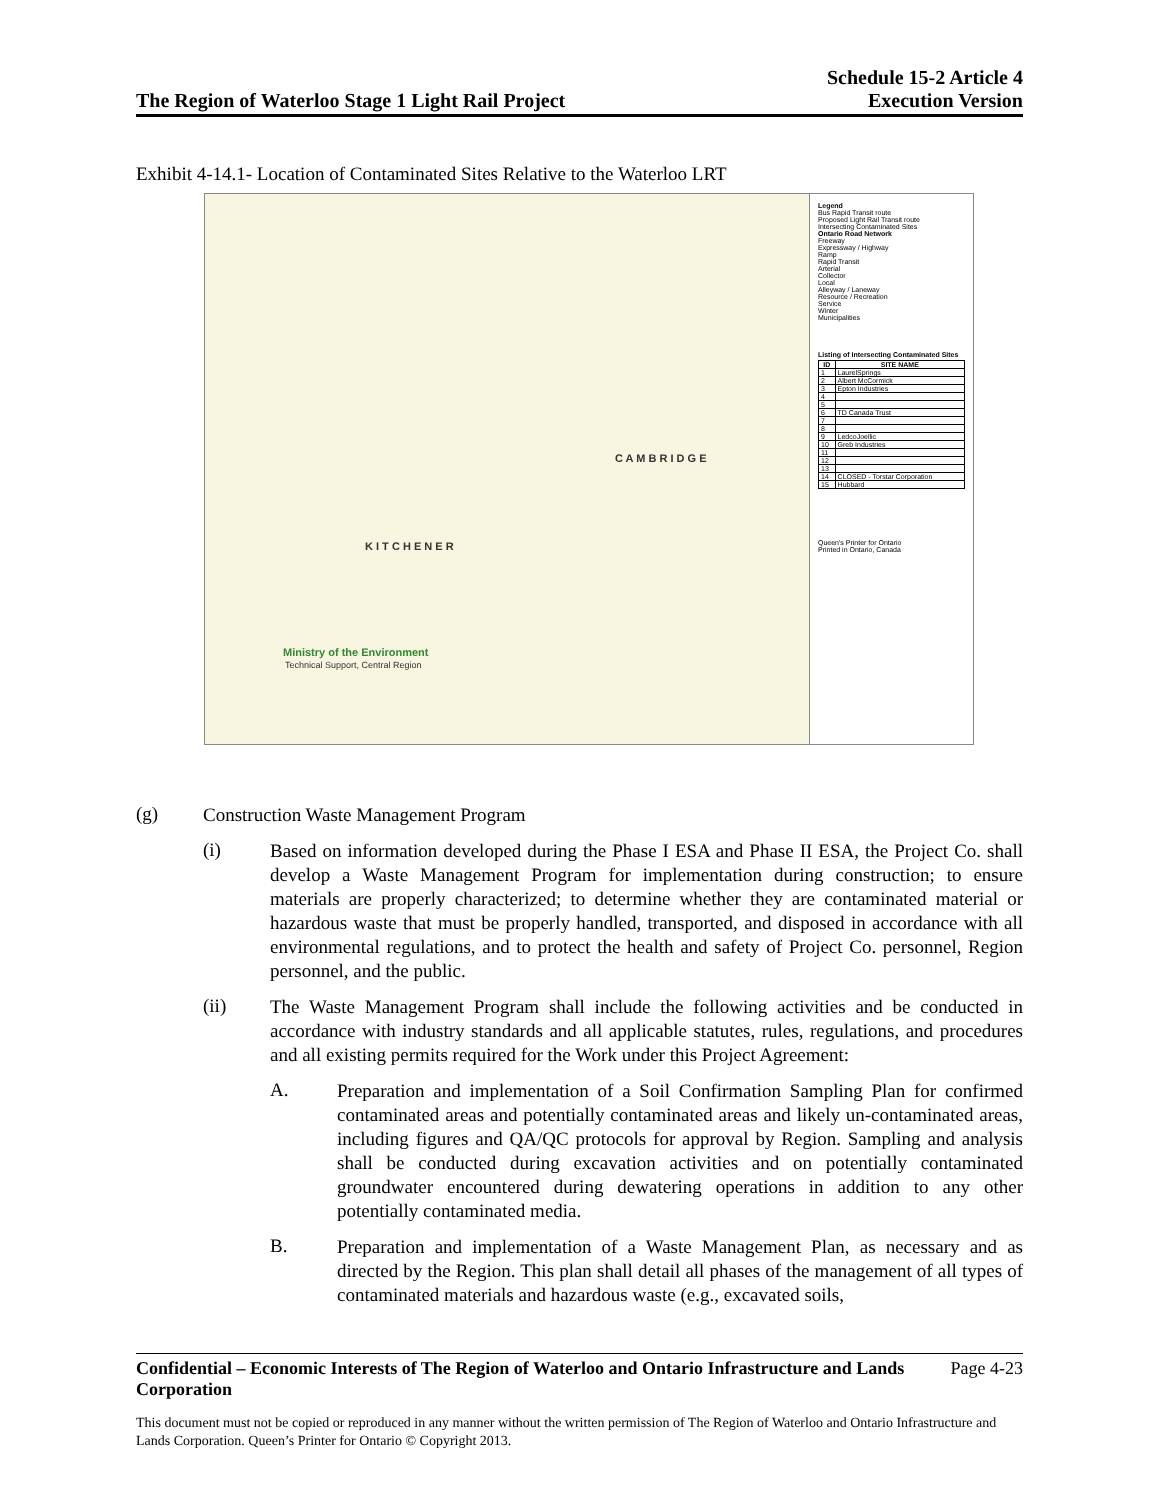The Region of Waterloo Stage 1 Light Rail Project
Schedule 15-2 Article 4
Execution Version
Exhibit 4-14.1- Location of Contaminated Sites Relative to the Waterloo LRT
C A M B R I D G E
K I T C H E N E R
Ministry of the Environment
Technical Support, Central Region
Legend
Bus Rapid Transit route
Proposed Light Rail Transit route
Intersecting Contaminated Sites
Ontario Road Network
Freeway
Expressway / Highway
Ramp
Rapid Transit
Arterial
Collector
Local
Alleyway / Laneway
Resource / Recreation
Service
Winter
Municipalities
Listing of Intersecting Contaminated Sites
| ID | SITE NAME |
| --- | --- |
| 1 | LaurelSprings |
| 2 | Albert McCormick |
| 3 | Epton Industries |
| 4 | |
| 5 | |
| 6 | TD Canada Trust |
| 7 | |
| 8 | |
| 9 | LedcoJoellic |
| 10 | Greb Industries |
| 11 | |
| 12 | |
| 13 | |
| 14 | CLOSED - Torstar Corporation |
| 15 | Hubbard |
Queen's Printer for Ontario
Printed in Ontario, Canada
(g)
Construction Waste Management Program
(i)
Based on information developed during the Phase I ESA and Phase II ESA, the Project Co. shall develop a Waste Management Program for implementation during construction; to ensure materials are properly characterized; to determine whether they are contaminated material or hazardous waste that must be properly handled, transported, and disposed in accordance with all environmental regulations, and to protect the health and safety of Project Co. personnel, Region personnel, and the public.
(ii)
The Waste Management Program shall include the following activities and be conducted in accordance with industry standards and all applicable statutes, rules, regulations, and procedures and all existing permits required for the Work under this Project Agreement:
A.
Preparation and implementation of a Soil Confirmation Sampling Plan for confirmed contaminated areas and potentially contaminated areas and likely un-contaminated areas, including figures and QA/QC protocols for approval by Region. Sampling and analysis shall be conducted during excavation activities and on potentially contaminated groundwater encountered during dewatering operations in addition to any other potentially contaminated media.
B.
Preparation and implementation of a Waste Management Plan, as necessary and as directed by the Region. This plan shall detail all phases of the management of all types of contaminated materials and hazardous waste (e.g., excavated soils,
Confidential – Economic Interests of The Region of Waterloo and Ontario Infrastructure and Lands Corporation Page 4-23
This document must not be copied or reproduced in any manner without the written permission of The Region of Waterloo and Ontario Infrastructure and Lands Corporation. Queen’s Printer for Ontario © Copyright 2013.